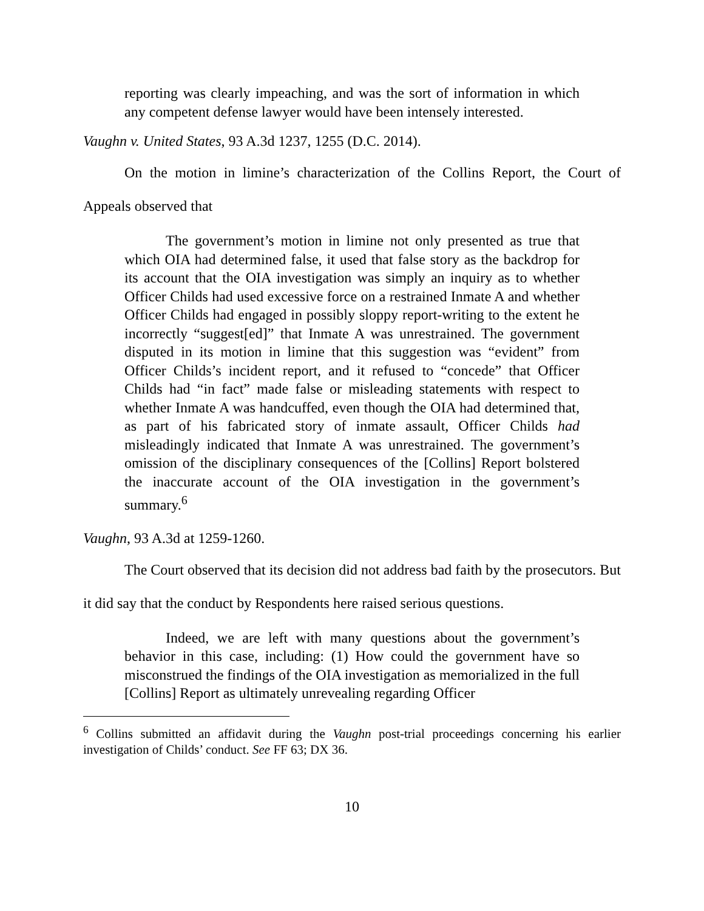reporting was clearly impeaching, and was the sort of information in which any competent defense lawyer would have been intensely interested.
Vaughn v. United States, 93 A.3d 1237, 1255 (D.C. 2014).
On the motion in limine’s characterization of the Collins Report, the Court of Appeals observed that
The government’s motion in limine not only presented as true that which OIA had determined false, it used that false story as the backdrop for its account that the OIA investigation was simply an inquiry as to whether Officer Childs had used excessive force on a restrained Inmate A and whether Officer Childs had engaged in possibly sloppy report-writing to the extent he incorrectly “suggest[ed]” that Inmate A was unrestrained. The government disputed in its motion in limine that this suggestion was “evident” from Officer Childs’s incident report, and it refused to “concede” that Officer Childs had “in fact” made false or misleading statements with respect to whether Inmate A was handcuffed, even though the OIA had determined that, as part of his fabricated story of inmate assault, Officer Childs had misleadingly indicated that Inmate A was unrestrained. The government’s omission of the disciplinary consequences of the [Collins] Report bolstered the inaccurate account of the OIA investigation in the government’s summary.<sup>6</sup>
Vaughn, 93 A.3d at 1259-1260.
The Court observed that its decision did not address bad faith by the prosecutors. But it did say that the conduct by Respondents here raised serious questions.
Indeed, we are left with many questions about the government’s behavior in this case, including: (1) How could the government have so misconstrued the findings of the OIA investigation as memorialized in the full [Collins] Report as ultimately unrevealing regarding Officer
<sup>6</sup> Collins submitted an affidavit during the Vaughn post-trial proceedings concerning his earlier investigation of Childs’ conduct. See FF 63; DX 36.
10